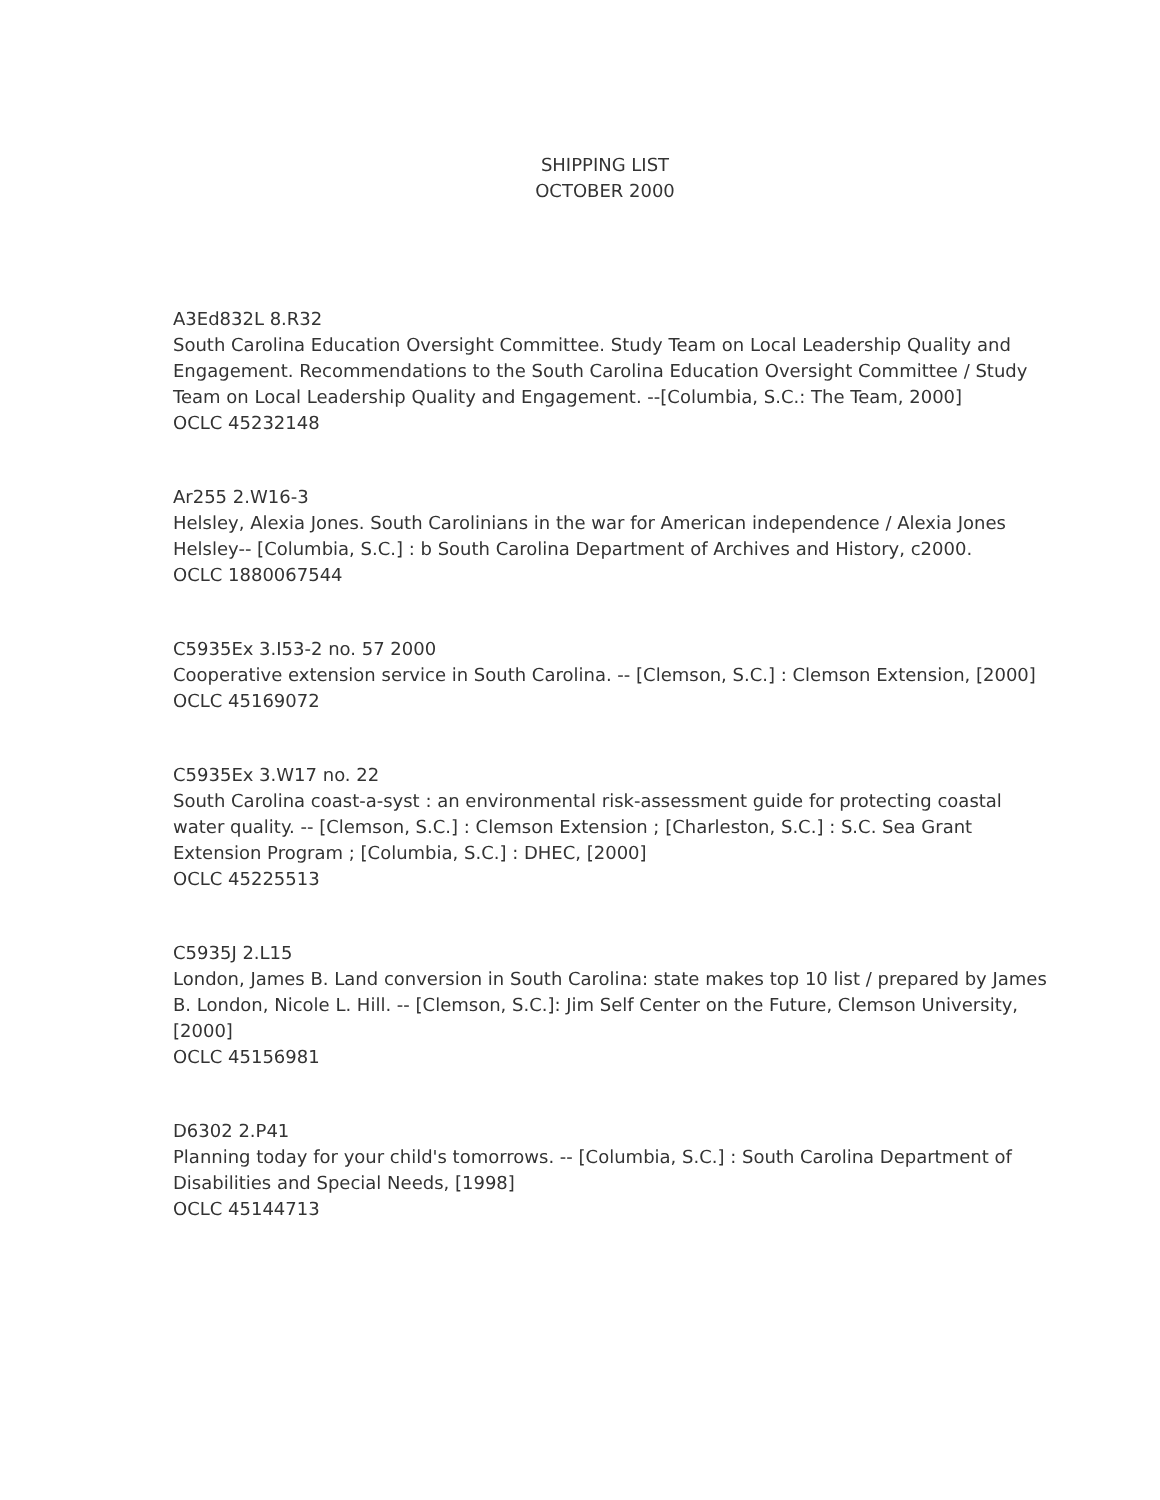SHIPPING LIST
OCTOBER 2000
A3Ed832L 8.R32
South Carolina Education Oversight Committee. Study Team on Local Leadership Quality and Engagement. Recommendations to the South Carolina Education Oversight Committee / Study Team on Local Leadership Quality and Engagement. --[Columbia, S.C.: The Team, 2000]
OCLC 45232148
Ar255 2.W16-3
Helsley, Alexia Jones. South Carolinians in the war for American independence / Alexia Jones Helsley-- [Columbia, S.C.] : b South Carolina Department of Archives and History, c2000.
OCLC 1880067544
C5935Ex 3.I53-2 no. 57 2000
Cooperative extension service in South Carolina. -- [Clemson, S.C.] : Clemson Extension, [2000]
OCLC 45169072
C5935Ex 3.W17 no. 22
South Carolina coast-a-syst : an environmental risk-assessment guide for protecting coastal water quality. -- [Clemson, S.C.] : Clemson Extension ; [Charleston, S.C.] : S.C. Sea Grant Extension Program ; [Columbia, S.C.] : DHEC, [2000]
OCLC 45225513
C5935J 2.L15
London, James B. Land conversion in South Carolina: state makes top 10 list / prepared by James B. London, Nicole L. Hill. -- [Clemson, S.C.]: Jim Self Center on the Future, Clemson University, [2000]
OCLC 45156981
D6302 2.P41
Planning today for your child's tomorrows. -- [Columbia, S.C.] : South Carolina Department of Disabilities and Special Needs, [1998]
OCLC 45144713